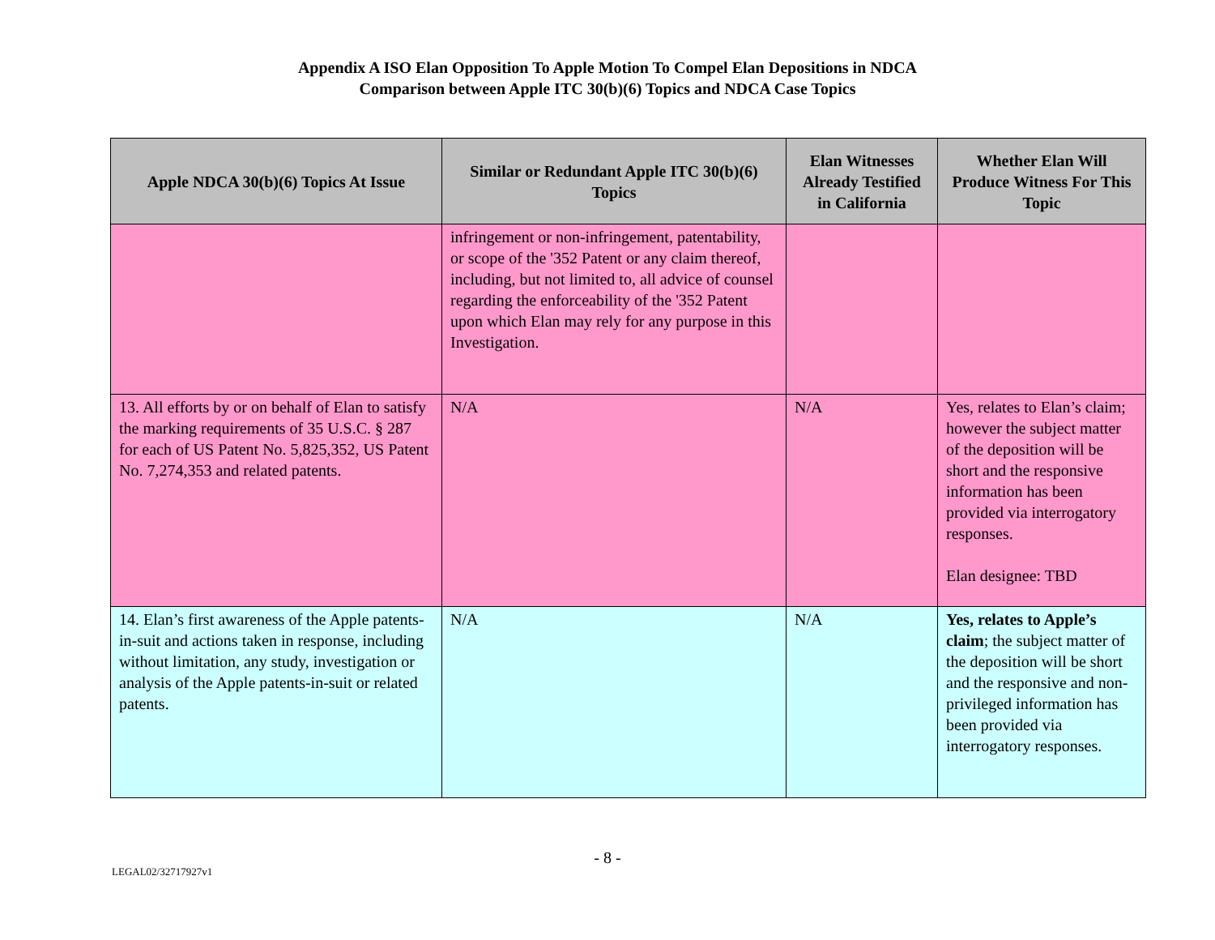Appendix A ISO Elan Opposition To Apple Motion To Compel Elan Depositions in NDCA
Comparison between Apple ITC 30(b)(6) Topics and NDCA Case Topics
| Apple NDCA 30(b)(6) Topics At Issue | Similar or Redundant Apple ITC 30(b)(6) Topics | Elan Witnesses Already Testified in California | Whether Elan Will Produce Witness For This Topic |
| --- | --- | --- | --- |
| | infringement or non-infringement, patentability, or scope of the '352 Patent or any claim thereof, including, but not limited to, all advice of counsel regarding the enforceability of the '352 Patent upon which Elan may rely for any purpose in this Investigation. | | |
| 13. All efforts by or on behalf of Elan to satisfy the marking requirements of 35 U.S.C. § 287 for each of US Patent No. 5,825,352, US Patent No. 7,274,353 and related patents. | N/A | N/A | Yes, relates to Elan’s claim; however the subject matter of the deposition will be short and the responsive information has been provided via interrogatory responses. Elan designee: TBD |
| 14. Elan’s first awareness of the Apple patents-in-suit and actions taken in response, including without limitation, any study, investigation or analysis of the Apple patents-in-suit or related patents. | N/A | N/A | Yes, relates to Apple’s claim ; the subject matter of the deposition will be short and the responsive and non-privileged information has been provided via interrogatory responses. |
- 8 -
LEGAL02/32717927v1